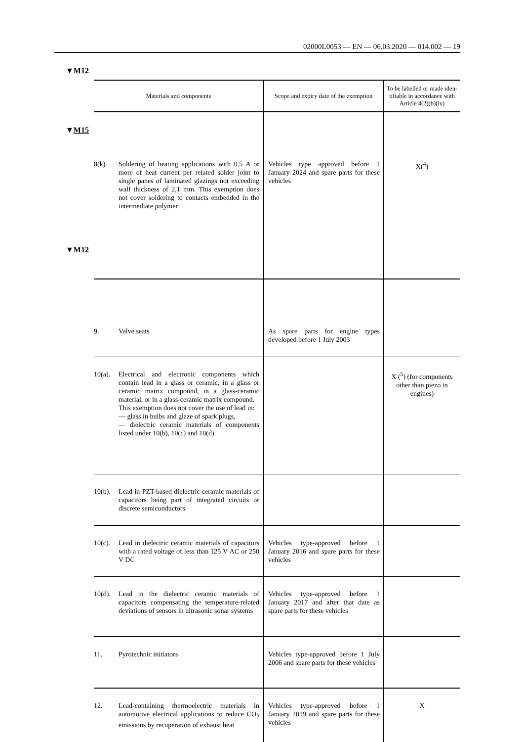02000L0053 — EN — 06.03.2020 — 014.002 — 19
▼M12
▼M15
▼M12
| Materials and components | Scope and expiry date of the exemption | To be labelled or made iden- tifiable in accordance with Article 4(2)(b)(iv) |
| --- | --- | --- |
| 8(k). Soldering of heating applications with 0,5 A or more of heat current per related solder joint to single panes of laminated glazings not exceeding wall thickness of 2,1 mm. This exemption does not cover soldering to contacts embedded in the intermediate polymer | Vehicles type approved before 1 January 2024 and spare parts for these vehicles | X(<sup>4</sup>) |
| 9. Valve seats | As spare parts for engine types developed before 1 July 2003 | |
| 10(a). Electrical and electronic components which contain lead in a glass or ceramic, in a glass or ceramic matrix compound, in a glass-ceramic material, or in a glass-ceramic matrix compound. This exemption does not cover the use of lead in: — glass in bulbs and glaze of spark plugs, — dielectric ceramic materials of components listed under 10(b), 10(c) and 10(d). | | X (<sup>5</sup>) (for components other than piezo in engines) |
| 10(b). Lead in PZT-based dielectric ceramic materials of capacitors being part of integrated circuits or discrete semiconductors | | |
| 10(c). Lead in dielectric ceramic materials of capacitors with a rated voltage of less than 125 V AC or 250 V DC | Vehicles type-approved before 1 January 2016 and spare parts for these vehicles | |
| 10(d). Lead in the dielectric ceramic materials of capacitors compensating the temperature-related deviations of sensors in ultrasonic sonar systems | Vehicles type-approved before 1 January 2017 and after that date as spare parts for these vehicles | |
| 11. Pyrotechnic initiators | Vehicles type-approved before 1 July 2006 and spare parts for these vehicles | |
| 12. Lead-containing thermoelectric materials in automotive electrical applications to reduce CO<sub>2</sub> emissions by recuperation of exhaust heat | Vehicles type-approved before 1 January 2019 and spare parts for these vehicles | X |